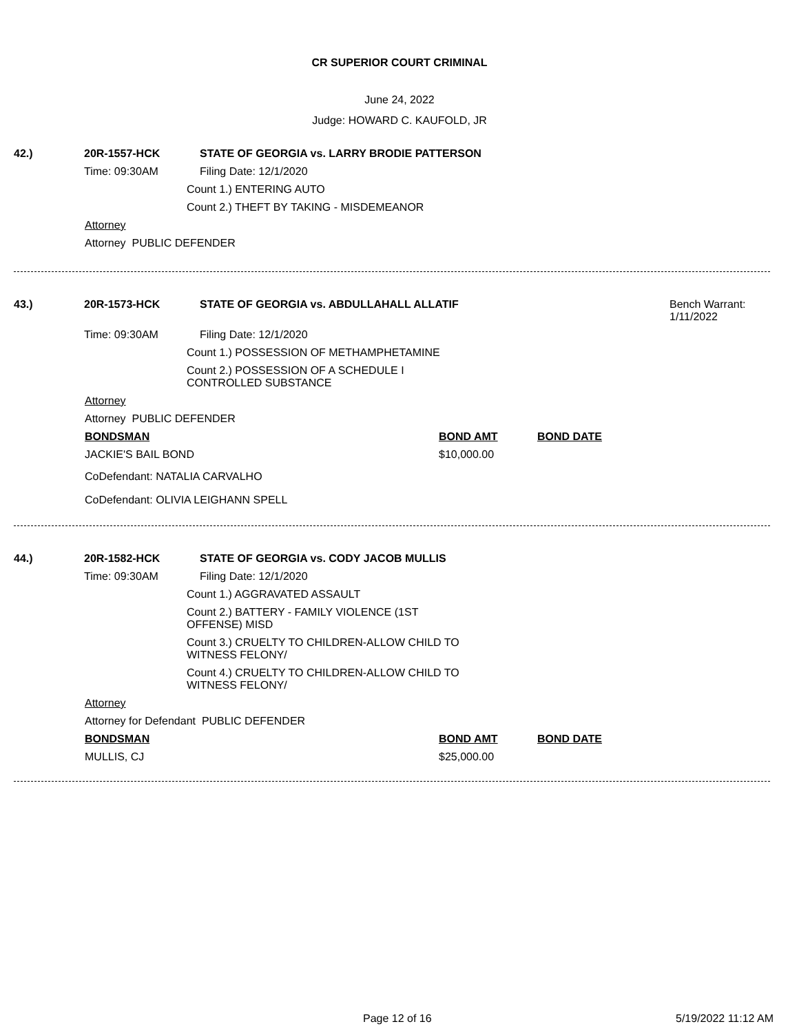CR SUPERIOR COURT CRIMINAL
June 24, 2022
Judge: HOWARD C. KAUFOLD, JR
42.) 20R-1557-HCK STATE OF GEORGIA vs. LARRY BRODIE PATTERSON
Time: 09:30AM
Filing Date: 12/1/2020
Count 1.) ENTERING AUTO
Count 2.) THEFT BY TAKING - MISDEMEANOR
Attorney
Attorney PUBLIC DEFENDER
43.) 20R-1573-HCK STATE OF GEORGIA vs. ABDULLAHALL ALLATIF Bench Warrant:
1/11/2022
Time: 09:30AM
Filing Date: 12/1/2020
Count 1.) POSSESSION OF METHAMPHETAMINE
Count 2.) POSSESSION OF A SCHEDULE I CONTROLLED SUBSTANCE
Attorney
Attorney PUBLIC DEFENDER
BONDSMAN BOND AMT BOND DATE
JACKIE'S BAIL BOND $10,000.00
CoDefendant: NATALIA CARVALHO
CoDefendant: OLIVIA LEIGHANN SPELL
44.) 20R-1582-HCK STATE OF GEORGIA vs. CODY JACOB MULLIS
Time: 09:30AM
Filing Date: 12/1/2020
Count 1.) AGGRAVATED ASSAULT
Count 2.) BATTERY - FAMILY VIOLENCE (1ST OFFENSE) MISD
Count 3.) CRUELTY TO CHILDREN-ALLOW CHILD TO WITNESS FELONY/
Count 4.) CRUELTY TO CHILDREN-ALLOW CHILD TO WITNESS FELONY/
Attorney
Attorney for Defendant PUBLIC DEFENDER
BONDSMAN BOND AMT BOND DATE
MULLIS, CJ $25,000.00
Page 12 of 16 5/19/2022 11:12 AM